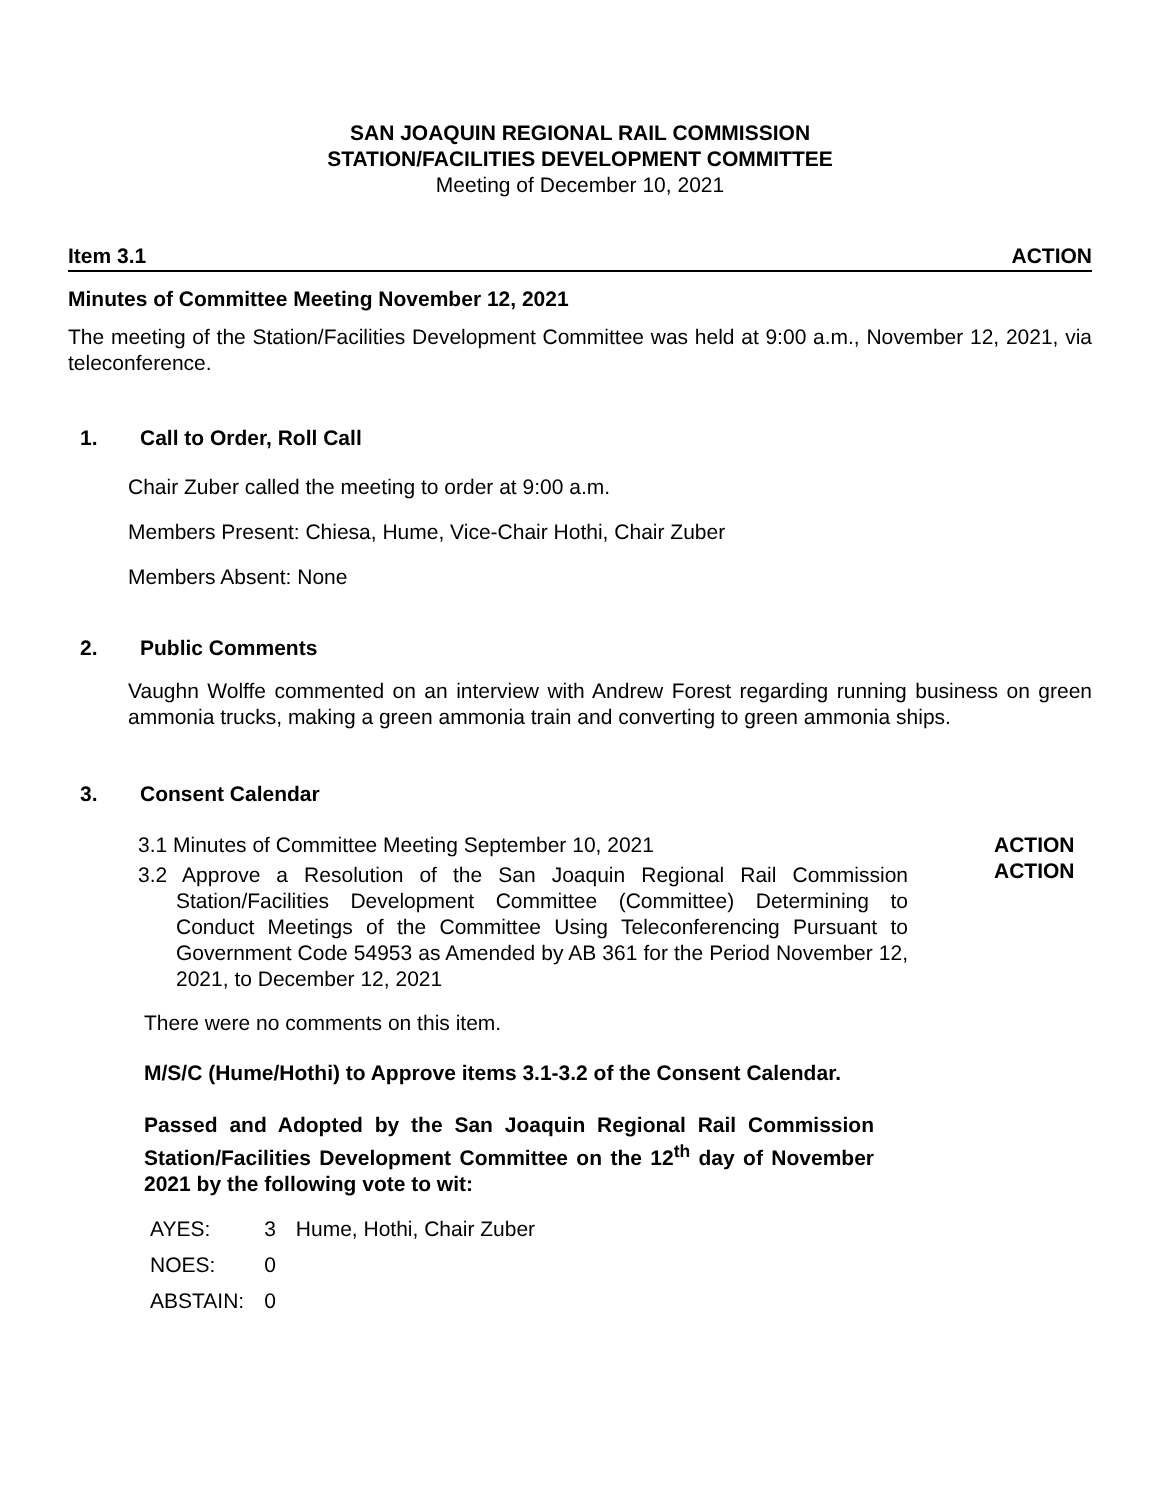SAN JOAQUIN REGIONAL RAIL COMMISSION
STATION/FACILITIES DEVELOPMENT COMMITTEE
Meeting of December 10, 2021
Item 3.1 ACTION
Minutes of Committee Meeting November 12, 2021
The meeting of the Station/Facilities Development Committee was held at 9:00 a.m., November 12, 2021, via teleconference.
1. Call to Order, Roll Call
Chair Zuber called the meeting to order at 9:00 a.m.
Members Present: Chiesa, Hume, Vice-Chair Hothi, Chair Zuber
Members Absent: None
2. Public Comments
Vaughn Wolffe commented on an interview with Andrew Forest regarding running business on green ammonia trucks, making a green ammonia train and converting to green ammonia ships.
3. Consent Calendar
3.1 Minutes of Committee Meeting September 10, 2021
3.2 Approve a Resolution of the San Joaquin Regional Rail Commission Station/Facilities Development Committee (Committee) Determining to Conduct Meetings of the Committee Using Teleconferencing Pursuant to Government Code 54953 as Amended by AB 361 for the Period November 12, 2021, to December 12, 2021
ACTION
ACTION
There were no comments on this item.
M/S/C (Hume/Hothi) to Approve items 3.1-3.2 of the Consent Calendar.
Passed and Adopted by the San Joaquin Regional Rail Commission Station/Facilities Development Committee on the 12<sup>th</sup> day of November 2021 by the following vote to wit:
| AYES: | 3 | Hume, Hothi, Chair Zuber |
| NOES: | 0 | |
| ABSTAIN: | 0 | |